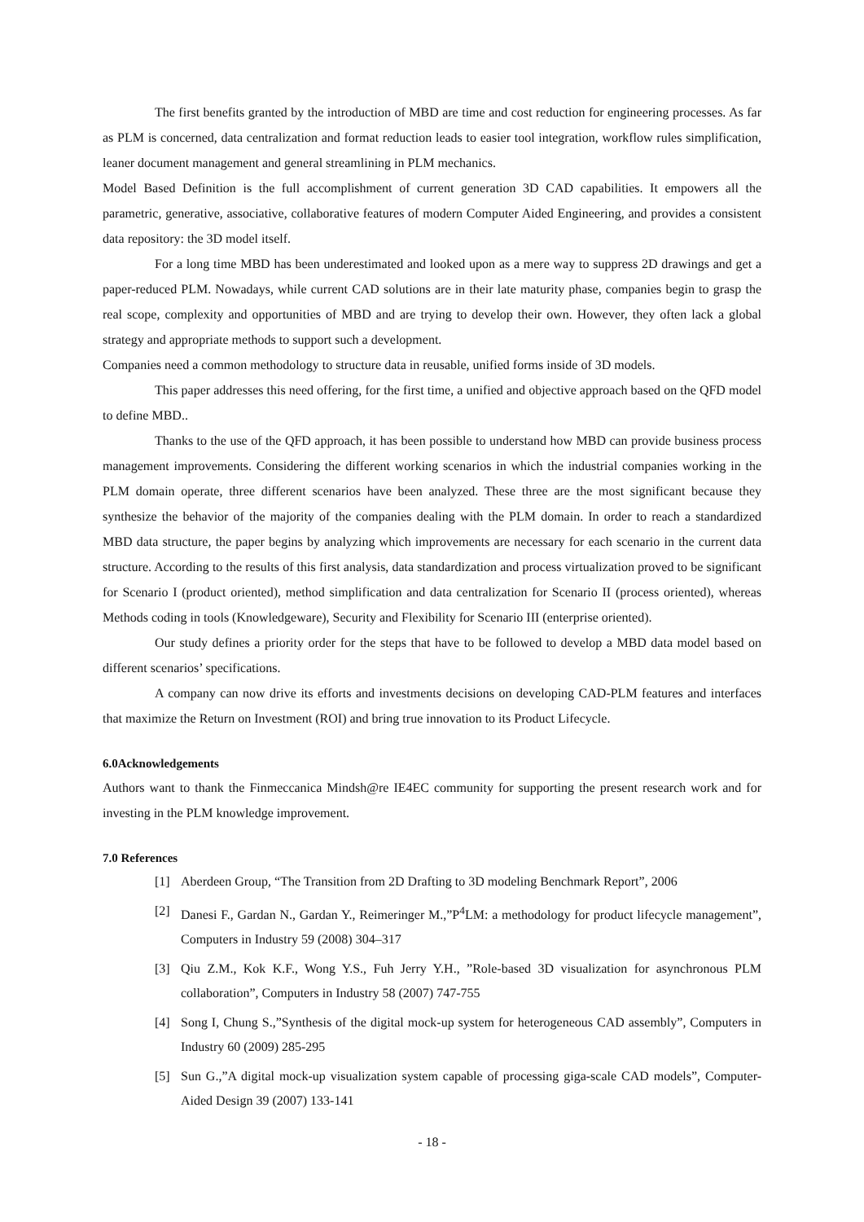The first benefits granted by the introduction of MBD are time and cost reduction for engineering processes. As far as PLM is concerned, data centralization and format reduction leads to easier tool integration, workflow rules simplification, leaner document management and general streamlining in PLM mechanics.
Model Based Definition is the full accomplishment of current generation 3D CAD capabilities. It empowers all the parametric, generative, associative, collaborative features of modern Computer Aided Engineering, and provides a consistent data repository: the 3D model itself.
For a long time MBD has been underestimated and looked upon as a mere way to suppress 2D drawings and get a paper-reduced PLM. Nowadays, while current CAD solutions are in their late maturity phase, companies begin to grasp the real scope, complexity and opportunities of MBD and are trying to develop their own. However, they often lack a global strategy and appropriate methods to support such a development.
Companies need a common methodology to structure data in reusable, unified forms inside of 3D models.
This paper addresses this need offering, for the first time, a unified and objective approach based on the QFD model to define MBD..
Thanks to the use of the QFD approach, it has been possible to understand how MBD can provide business process management improvements. Considering the different working scenarios in which the industrial companies working in the PLM domain operate, three different scenarios have been analyzed. These three are the most significant because they synthesize the behavior of the majority of the companies dealing with the PLM domain. In order to reach a standardized MBD data structure, the paper begins by analyzing which improvements are necessary for each scenario in the current data structure. According to the results of this first analysis, data standardization and process virtualization proved to be significant for Scenario I (product oriented), method simplification and data centralization for Scenario II (process oriented), whereas Methods coding in tools (Knowledgeware), Security and Flexibility for Scenario III (enterprise oriented).
Our study defines a priority order for the steps that have to be followed to develop a MBD data model based on different scenarios’ specifications.
A company can now drive its efforts and investments decisions on developing CAD-PLM features and interfaces that maximize the Return on Investment (ROI) and bring true innovation to its Product Lifecycle.
6.0Acknowledgements
Authors want to thank the Finmeccanica Mindsh@re IE4EC community for supporting the present research work and for investing in the PLM knowledge improvement.
7.0 References
[1] Aberdeen Group, “The Transition from 2D Drafting to 3D modeling Benchmark Report”, 2006
[2] Danesi F., Gardan N., Gardan Y., Reimeringer M.,”P<sup>4</sup>LM: a methodology for product lifecycle management”, Computers in Industry 59 (2008) 304–317
[3] Qiu Z.M., Kok K.F., Wong Y.S., Fuh Jerry Y.H., ”Role-based 3D visualization for asynchronous PLM collaboration”, Computers in Industry 58 (2007) 747-755
[4] Song I, Chung S.,”Synthesis of the digital mock-up system for heterogeneous CAD assembly”, Computers in Industry 60 (2009) 285-295
[5] Sun G.,”A digital mock-up visualization system capable of processing giga-scale CAD models”, Computer-Aided Design 39 (2007) 133-141
- 18 -